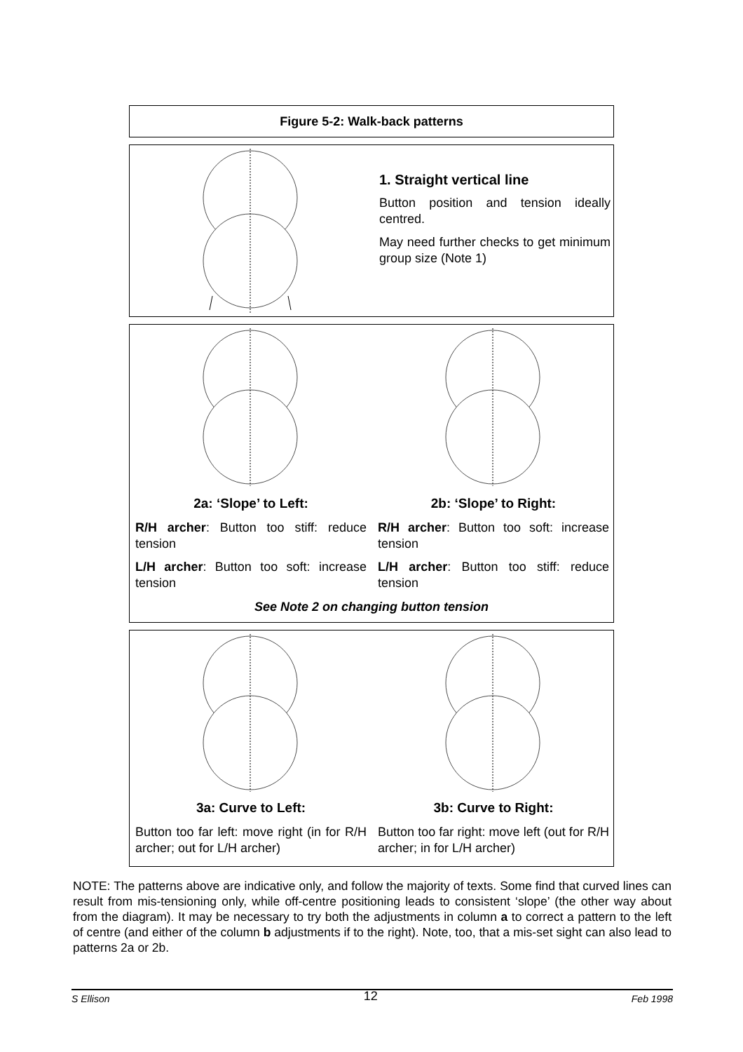Figure 5-2: Walk-back patterns
1. Straight vertical line
Button position and tension ideally centred.
May need further checks to get minimum group size (Note 1)
2a: ‘Slope’ to Left:
R/H archer: Button too stiff: reduce tension
L/H archer: Button too soft: increase tension
2b: ‘Slope’ to Right:
R/H archer: Button too soft: increase tension
L/H archer: Button too stiff: reduce tension
See Note 2 on changing button tension
3a: Curve to Left:
Button too far left: move right (in for R/H archer; out for L/H archer)
3b: Curve to Right:
Button too far right: move left (out for R/H archer; in for L/H archer)
NOTE: The patterns above are indicative only, and follow the majority of texts. Some find that curved lines can result from mis-tensioning only, while off-centre positioning leads to consistent ‘slope’ (the other way about from the diagram). It may be necessary to try both the adjustments in column a to correct a pattern to the left of centre (and either of the column b adjustments if to the right). Note, too, that a mis-set sight can also lead to patterns 2a or 2b.
S Ellison 12 Feb 1998